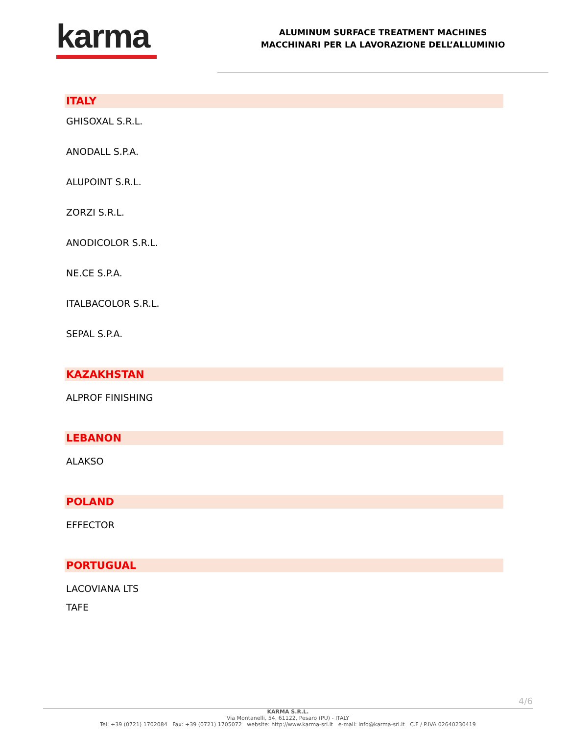karma
ALUMINUM SURFACE TREATMENT MACHINES
MACCHINARI PER LA LAVORAZIONE DELL’ALLUMINIO
ITALY
GHISOXAL S.R.L.
ANODALL S.P.A.
ALUPOINT S.R.L.
ZORZI S.R.L.
ANODICOLOR S.R.L.
NE.CE S.P.A.
ITALBACOLOR S.R.L.
SEPAL S.P.A.
KAZAKHSTAN
ALPROF FINISHING
LEBANON
ALAKSO
POLAND
EFFECTOR
PORTUGUAL
LACOVIANA LTS
TAFE
4/6
KARMA S.R.L.
Via Montanelli, 54, 61122, Pesaro (PU) - ITALY
Tel: +39 (0721) 1702084 Fax: +39 (0721) 1705072 website: http://www.karma-srl.it e-mail: info@karma-srl.it C.F / P.IVA 02640230419